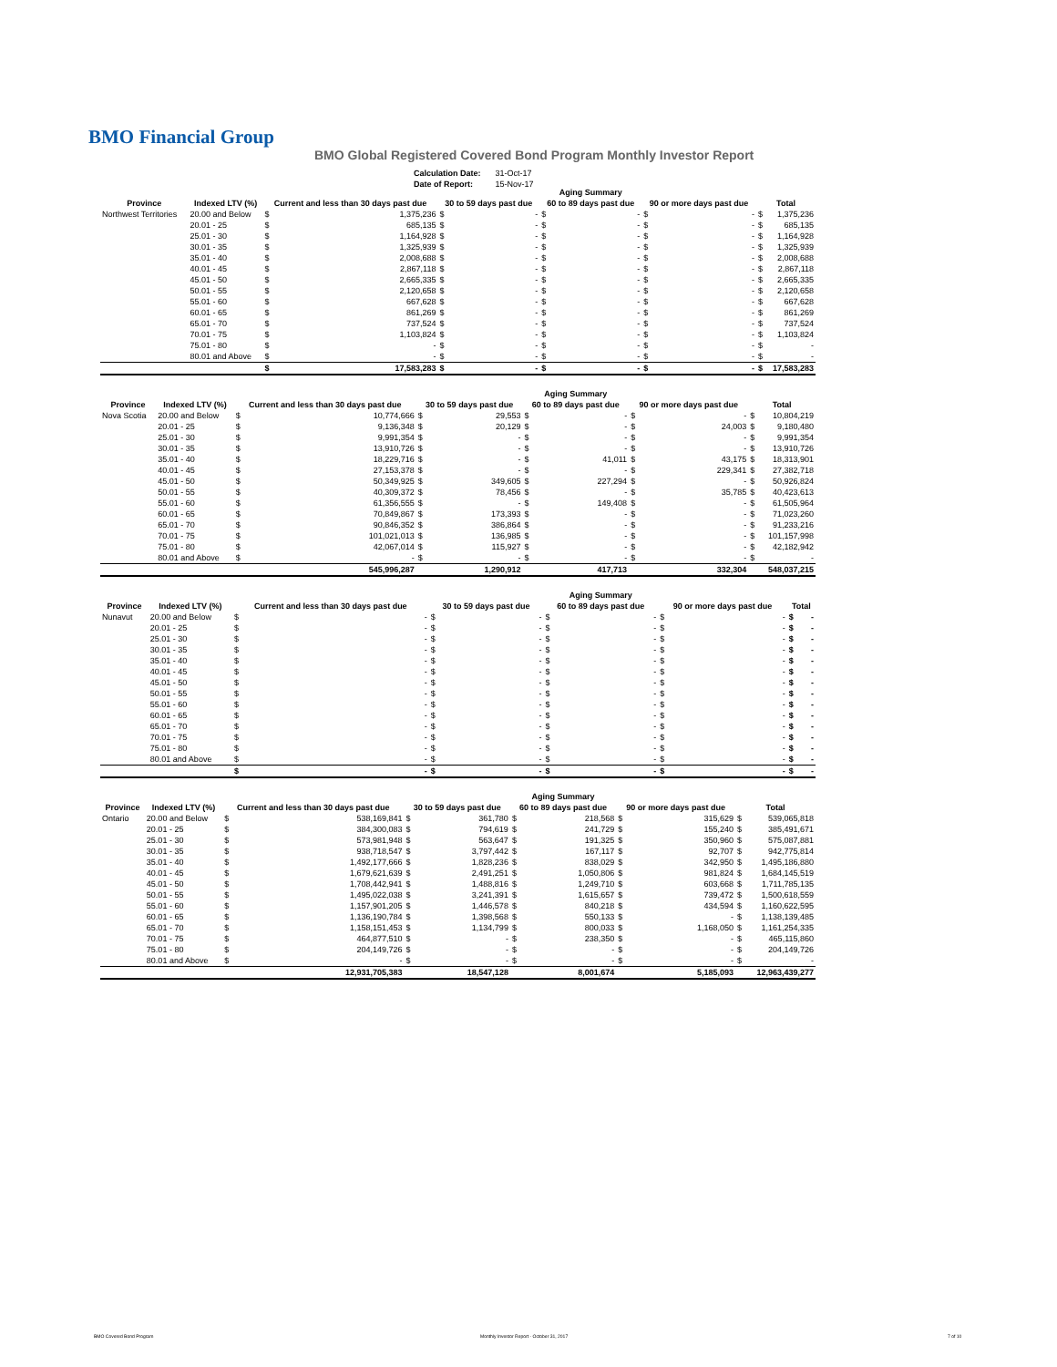BMO Financial Group
BMO Global Registered Covered Bond Program Monthly Investor Report
| Calculation Date: | 31-Oct-17 |
| Date of Report: | 15-Nov-17 |
| | | | | | | Aging Summary | | | | | |
| --- | --- | --- | --- | --- | --- | --- | --- | --- | --- | --- | --- |
| Province | Indexed LTV (%) | Current and less than 30 days past due | | 30 to 59 days past due | | 60 to 89 days past due | | 90 or more days past due | | Total | |
| Northwest Territories | 20.00 and Below | $ | 1,375,236 | $ | - | $ | - | $ | - | $ | 1,375,236 |
| | 20.01 - 25 | $ | 685,135 | $ | - | $ | - | $ | - | $ | 685,135 |
| | 25.01 - 30 | $ | 1,164,928 | $ | - | $ | - | $ | - | $ | 1,164,928 |
| | 30.01 - 35 | $ | 1,325,939 | $ | - | $ | - | $ | - | $ | 1,325,939 |
| | 35.01 - 40 | $ | 2,008,688 | $ | - | $ | - | $ | - | $ | 2,008,688 |
| | 40.01 - 45 | $ | 2,867,118 | $ | - | $ | - | $ | - | $ | 2,867,118 |
| | 45.01 - 50 | $ | 2,665,335 | $ | - | $ | - | $ | - | $ | 2,665,335 |
| | 50.01 - 55 | $ | 2,120,658 | $ | - | $ | - | $ | - | $ | 2,120,658 |
| | 55.01 - 60 | $ | 667,628 | $ | - | $ | - | $ | - | $ | 667,628 |
| | 60.01 - 65 | $ | 861,269 | $ | - | $ | - | $ | - | $ | 861,269 |
| | 65.01 - 70 | $ | 737,524 | $ | - | $ | - | $ | - | $ | 737,524 |
| | 70.01 - 75 | $ | 1,103,824 | $ | - | $ | - | $ | - | $ | 1,103,824 |
| | 75.01 - 80 | $ | - | $ | - | $ | - | $ | - | $ | - |
| | 80.01 and Above | $ | - | $ | - | $ | - | $ | - | $ | - |
| | | $ | 17,583,283 | $ | - | $ | - | $ | - | $ | 17,583,283 |
| | | | | | | Aging Summary | | | | | |
| --- | --- | --- | --- | --- | --- | --- | --- | --- | --- | --- | --- |
| Province | Indexed LTV (%) | Current and less than 30 days past due | | 30 to 59 days past due | | 60 to 89 days past due | | 90 or more days past due | | Total | |
| Nova Scotia | 20.00 and Below | $ | 10,774,666 | $ | 29,553 | $ | - | $ | - | $ | 10,804,219 |
| | 20.01 - 25 | $ | 9,136,348 | $ | 20,129 | $ | - | $ | 24,003 | $ | 9,180,480 |
| | 25.01 - 30 | $ | 9,991,354 | $ | - | $ | - | $ | - | $ | 9,991,354 |
| | 30.01 - 35 | $ | 13,910,726 | $ | - | $ | - | $ | - | $ | 13,910,726 |
| | 35.01 - 40 | $ | 18,229,716 | $ | - | $ | 41,011 | $ | 43,175 | $ | 18,313,901 |
| | 40.01 - 45 | $ | 27,153,378 | $ | - | $ | - | $ | 229,341 | $ | 27,382,718 |
| | 45.01 - 50 | $ | 50,349,925 | $ | 349,605 | $ | 227,294 | $ | - | $ | 50,926,824 |
| | 50.01 - 55 | $ | 40,309,372 | $ | 78,456 | $ | - | $ | 35,785 | $ | 40,423,613 |
| | 55.01 - 60 | $ | 61,356,555 | $ | - | $ | 149,408 | $ | - | $ | 61,505,964 |
| | 60.01 - 65 | $ | 70,849,867 | $ | 173,393 | $ | - | $ | - | $ | 71,023,260 |
| | 65.01 - 70 | $ | 90,846,352 | $ | 386,864 | $ | - | $ | - | $ | 91,233,216 |
| | 70.01 - 75 | $ | 101,021,013 | $ | 136,985 | $ | - | $ | - | $ | 101,157,998 |
| | 75.01 - 80 | $ | 42,067,014 | $ | 115,927 | $ | - | $ | - | $ | 42,182,942 |
| | 80.01 and Above | $ | - | $ | - | $ | - | $ | - | $ | - |
| | | | 545,996,287 | | 1,290,912 | | 417,713 | | 332,304 | | 548,037,215 |
| | | | | | | Aging Summary | | | | | |
| --- | --- | --- | --- | --- | --- | --- | --- | --- | --- | --- | --- |
| Province | Indexed LTV (%) | Current and less than 30 days past due | | 30 to 59 days past due | | 60 to 89 days past due | | 90 or more days past due | | Total | |
| Nunavut | 20.00 and Below | $ | - | $ | - | $ | - | $ | - | $ | - |
| | 20.01 - 25 | $ | - | $ | - | $ | - | $ | - | $ | - |
| | 25.01 - 30 | $ | - | $ | - | $ | - | $ | - | $ | - |
| | 30.01 - 35 | $ | - | $ | - | $ | - | $ | - | $ | - |
| | 35.01 - 40 | $ | - | $ | - | $ | - | $ | - | $ | - |
| | 40.01 - 45 | $ | - | $ | - | $ | - | $ | - | $ | - |
| | 45.01 - 50 | $ | - | $ | - | $ | - | $ | - | $ | - |
| | 50.01 - 55 | $ | - | $ | - | $ | - | $ | - | $ | - |
| | 55.01 - 60 | $ | - | $ | - | $ | - | $ | - | $ | - |
| | 60.01 - 65 | $ | - | $ | - | $ | - | $ | - | $ | - |
| | 65.01 - 70 | $ | - | $ | - | $ | - | $ | - | $ | - |
| | 70.01 - 75 | $ | - | $ | - | $ | - | $ | - | $ | - |
| | 75.01 - 80 | $ | - | $ | - | $ | - | $ | - | $ | - |
| | 80.01 and Above | $ | - | $ | - | $ | - | $ | - | $ | - |
| | | $ | - | $ | - | $ | - | $ | - | $ | - |
| | | | | | | Aging Summary | | | | | |
| --- | --- | --- | --- | --- | --- | --- | --- | --- | --- | --- | --- |
| Province | Indexed LTV (%) | Current and less than 30 days past due | | 30 to 59 days past due | | 60 to 89 days past due | | 90 or more days past due | | Total | |
| Ontario | 20.00 and Below | $ | 538,169,841 | $ | 361,780 | $ | 218,568 | $ | 315,629 | $ | 539,065,818 |
| | 20.01 - 25 | $ | 384,300,083 | $ | 794,619 | $ | 241,729 | $ | 155,240 | $ | 385,491,671 |
| | 25.01 - 30 | $ | 573,981,948 | $ | 563,647 | $ | 191,325 | $ | 350,960 | $ | 575,087,881 |
| | 30.01 - 35 | $ | 938,718,547 | $ | 3,797,442 | $ | 167,117 | $ | 92,707 | $ | 942,775,814 |
| | 35.01 - 40 | $ | 1,492,177,666 | $ | 1,828,236 | $ | 838,029 | $ | 342,950 | $ | 1,495,186,880 |
| | 40.01 - 45 | $ | 1,679,621,639 | $ | 2,491,251 | $ | 1,050,806 | $ | 981,824 | $ | 1,684,145,519 |
| | 45.01 - 50 | $ | 1,708,442,941 | $ | 1,488,816 | $ | 1,249,710 | $ | 603,668 | $ | 1,711,785,135 |
| | 50.01 - 55 | $ | 1,495,022,038 | $ | 3,241,391 | $ | 1,615,657 | $ | 739,472 | $ | 1,500,618,559 |
| | 55.01 - 60 | $ | 1,157,901,205 | $ | 1,446,578 | $ | 840,218 | $ | 434,594 | $ | 1,160,622,595 |
| | 60.01 - 65 | $ | 1,136,190,784 | $ | 1,398,568 | $ | 550,133 | $ | - | $ | 1,138,139,485 |
| | 65.01 - 70 | $ | 1,158,151,453 | $ | 1,134,799 | $ | 800,033 | $ | 1,168,050 | $ | 1,161,254,335 |
| | 70.01 - 75 | $ | 464,877,510 | $ | - | $ | 238,350 | $ | - | $ | 465,115,860 |
| | 75.01 - 80 | $ | 204,149,726 | $ | - | $ | - | $ | - | $ | 204,149,726 |
| | 80.01 and Above | $ | - | $ | - | $ | - | $ | - | $ | - |
| | | | 12,931,705,383 | | 18,547,128 | | 8,001,674 | | 5,185,093 | | 12,963,439,277 |
BMO Covered Bond Program
Monthly Investor Report - October 31, 2017
7 of 10